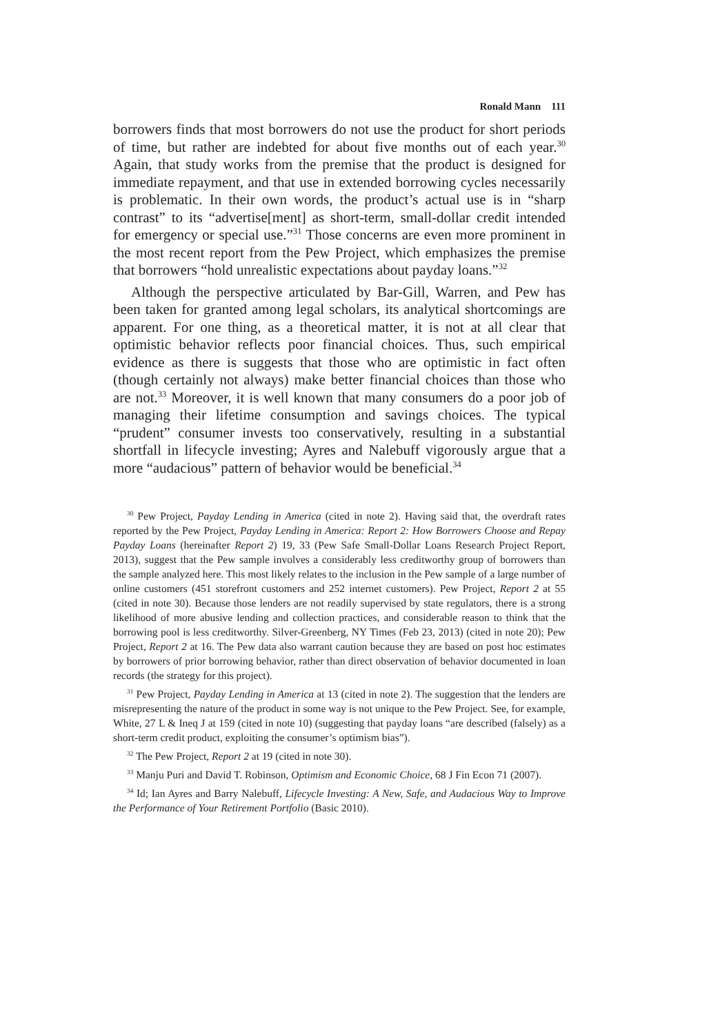Ronald Mann 111
borrowers finds that most borrowers do not use the product for short periods of time, but rather are indebted for about five months out of each year.<sup>30</sup> Again, that study works from the premise that the product is designed for immediate repayment, and that use in extended borrowing cycles necessarily is problematic. In their own words, the product’s actual use is in “sharp contrast” to its “advertise[ment] as short-term, small-dollar credit intended for emergency or special use.”<sup>31</sup> Those concerns are even more prominent in the most recent report from the Pew Project, which emphasizes the premise that borrowers “hold unrealistic expectations about payday loans.”<sup>32</sup>
Although the perspective articulated by Bar-Gill, Warren, and Pew has been taken for granted among legal scholars, its analytical shortcomings are apparent. For one thing, as a theoretical matter, it is not at all clear that optimistic behavior reflects poor financial choices. Thus, such empirical evidence as there is suggests that those who are optimistic in fact often (though certainly not always) make better financial choices than those who are not.<sup>33</sup> Moreover, it is well known that many consumers do a poor job of managing their lifetime consumption and savings choices. The typical “prudent” consumer invests too conservatively, resulting in a substantial shortfall in lifecycle investing; Ayres and Nalebuff vigorously argue that a more “audacious” pattern of behavior would be beneficial.<sup>34</sup>
<sup>30</sup> Pew Project, Payday Lending in America (cited in note 2). Having said that, the overdraft rates reported by the Pew Project, Payday Lending in America: Report 2: How Borrowers Choose and Repay Payday Loans (hereinafter Report 2) 19, 33 (Pew Safe Small-Dollar Loans Research Project Report, 2013), suggest that the Pew sample involves a considerably less creditworthy group of borrowers than the sample analyzed here. This most likely relates to the inclusion in the Pew sample of a large number of online customers (451 storefront customers and 252 internet customers). Pew Project, Report 2 at 55 (cited in note 30). Because those lenders are not readily supervised by state regulators, there is a strong likelihood of more abusive lending and collection practices, and considerable reason to think that the borrowing pool is less creditworthy. Silver-Greenberg, NY Times (Feb 23, 2013) (cited in note 20); Pew Project, Report 2 at 16. The Pew data also warrant caution because they are based on post hoc estimates by borrowers of prior borrowing behavior, rather than direct observation of behavior documented in loan records (the strategy for this project).
<sup>31</sup> Pew Project, Payday Lending in America at 13 (cited in note 2). The suggestion that the lenders are misrepresenting the nature of the product in some way is not unique to the Pew Project. See, for example, White, 27 L & Ineq J at 159 (cited in note 10) (suggesting that payday loans “are described (falsely) as a short-term credit product, exploiting the consumer’s optimism bias”).
<sup>32</sup> The Pew Project, Report 2 at 19 (cited in note 30).
<sup>33</sup> Manju Puri and David T. Robinson, Optimism and Economic Choice, 68 J Fin Econ 71 (2007).
<sup>34</sup> Id; Ian Ayres and Barry Nalebuff, Lifecycle Investing: A New, Safe, and Audacious Way to Improve the Performance of Your Retirement Portfolio (Basic 2010).